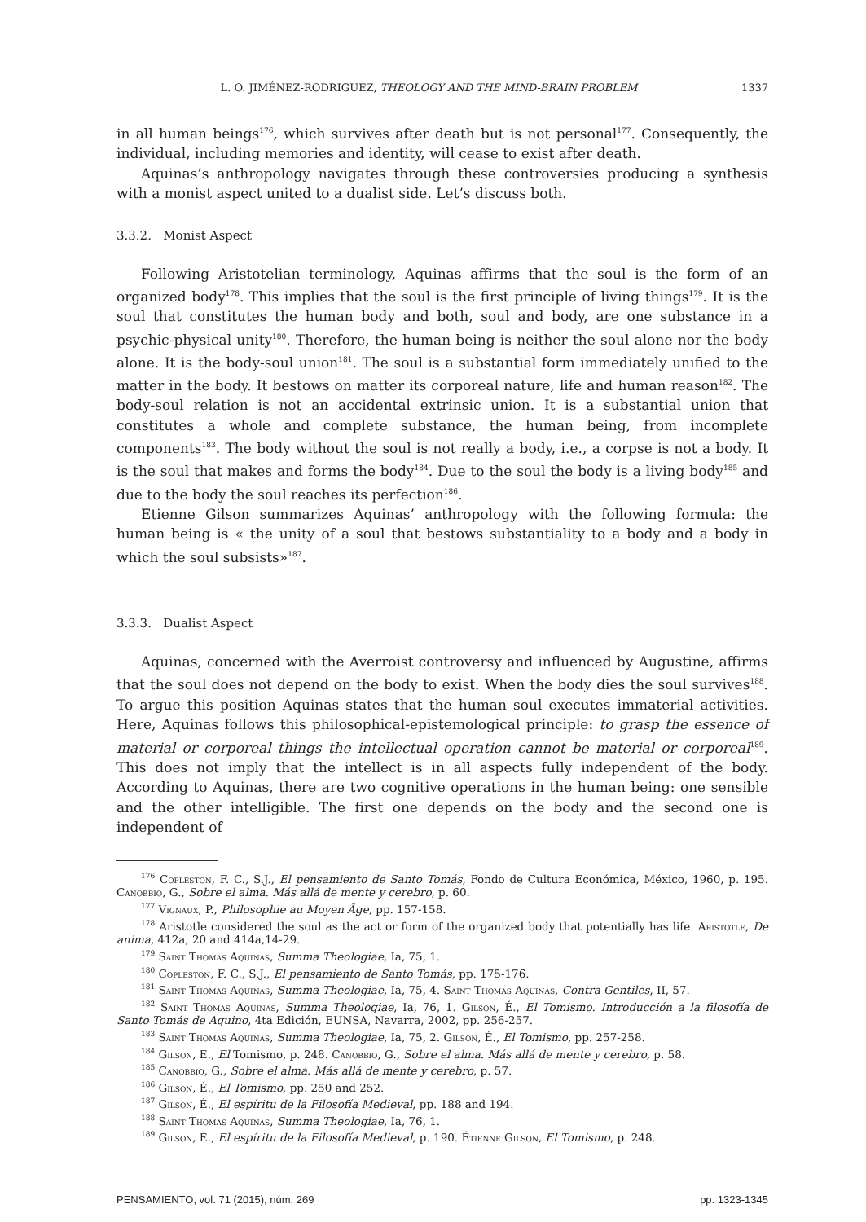L. O. JIMÉNEZ-RODRIGUEZ, THEOLOGY AND THE MIND-BRAIN PROBLEM 1337
in all human beings<sup>176</sup>, which survives after death but is not personal<sup>177</sup>. Consequently, the individual, including memories and identity, will cease to exist after death.
Aquinas’s anthropology navigates through these controversies producing a synthesis with a monist aspect united to a dualist side. Let’s discuss both.
3.3.2. Monist Aspect
Following Aristotelian terminology, Aquinas affirms that the soul is the form of an organized body<sup>178</sup>. This implies that the soul is the first principle of living things<sup>179</sup>. It is the soul that constitutes the human body and both, soul and body, are one substance in a psychic-physical unity<sup>180</sup>. Therefore, the human being is neither the soul alone nor the body alone. It is the body-soul union<sup>181</sup>. The soul is a substantial form immediately unified to the matter in the body. It bestows on matter its corporeal nature, life and human reason<sup>182</sup>. The body-soul relation is not an accidental extrinsic union. It is a substantial union that constitutes a whole and complete substance, the human being, from incomplete components<sup>183</sup>. The body without the soul is not really a body, i.e., a corpse is not a body. It is the soul that makes and forms the body<sup>184</sup>. Due to the soul the body is a living body<sup>185</sup> and due to the body the soul reaches its perfection<sup>186</sup>.
Etienne Gilson summarizes Aquinas’ anthropology with the following formula: the human being is « the unity of a soul that bestows substantiality to a body and a body in which the soul subsists»<sup>187</sup>.
3.3.3. Dualist Aspect
Aquinas, concerned with the Averroist controversy and influenced by Augustine, affirms that the soul does not depend on the body to exist. When the body dies the soul survives<sup>188</sup>. To argue this position Aquinas states that the human soul executes immaterial activities. Here, Aquinas follows this philosophical-epistemological principle: to grasp the essence of material or corporeal things the intellectual operation cannot be material or corporeal<sup>189</sup>. This does not imply that the intellect is in all aspects fully independent of the body. According to Aquinas, there are two cognitive operations in the human being: one sensible and the other intelligible. The first one depends on the body and the second one is independent of
<sup>176</sup> Copleston, F. C., S.J., El pensamiento de Santo Tomás, Fondo de Cultura Económica, México, 1960, p. 195. Canobbio, G., Sobre el alma. Más allá de mente y cerebro, p. 60.
<sup>177</sup> Vignaux, P., Philosophie au Moyen Âge, pp. 157-158.
<sup>178</sup> Aristotle considered the soul as the act or form of the organized body that potentially has life. Aristotle, De anima, 412a, 20 and 414a,14-29.
<sup>179</sup> Saint Thomas Aquinas, Summa Theologiae, Ia, 75, 1.
<sup>180</sup> Copleston, F. C., S.J., El pensamiento de Santo Tomás, pp. 175-176.
<sup>181</sup> Saint Thomas Aquinas, Summa Theologiae, Ia, 75, 4. Saint Thomas Aquinas, Contra Gentiles, II, 57.
<sup>182</sup> Saint Thomas Aquinas, Summa Theologiae, Ia, 76, 1. Gilson, É., El Tomismo. Introducción a la filosofía de Santo Tomás de Aquino, 4ta Edición, EUNSA, Navarra, 2002, pp. 256-257.
<sup>183</sup> Saint Thomas Aquinas, Summa Theologiae, Ia, 75, 2. Gilson, É., El Tomismo, pp. 257-258.
<sup>184</sup> Gilson, E., El Tomismo, p. 248. Canobbio, G., Sobre el alma. Más allá de mente y cerebro, p. 58.
<sup>185</sup> Canobbio, G., Sobre el alma. Más allá de mente y cerebro, p. 57.
<sup>186</sup> Gilson, É., El Tomismo, pp. 250 and 252.
<sup>187</sup> Gilson, É., El espíritu de la Filosofía Medieval, pp. 188 and 194.
<sup>188</sup> Saint Thomas Aquinas, Summa Theologiae, Ia, 76, 1.
<sup>189</sup> Gilson, É., El espíritu de la Filosofía Medieval, p. 190. Étienne Gilson, El Tomismo, p. 248.
PENSAMIENTO, vol. 71 (2015), núm. 269 pp. 1323-1345